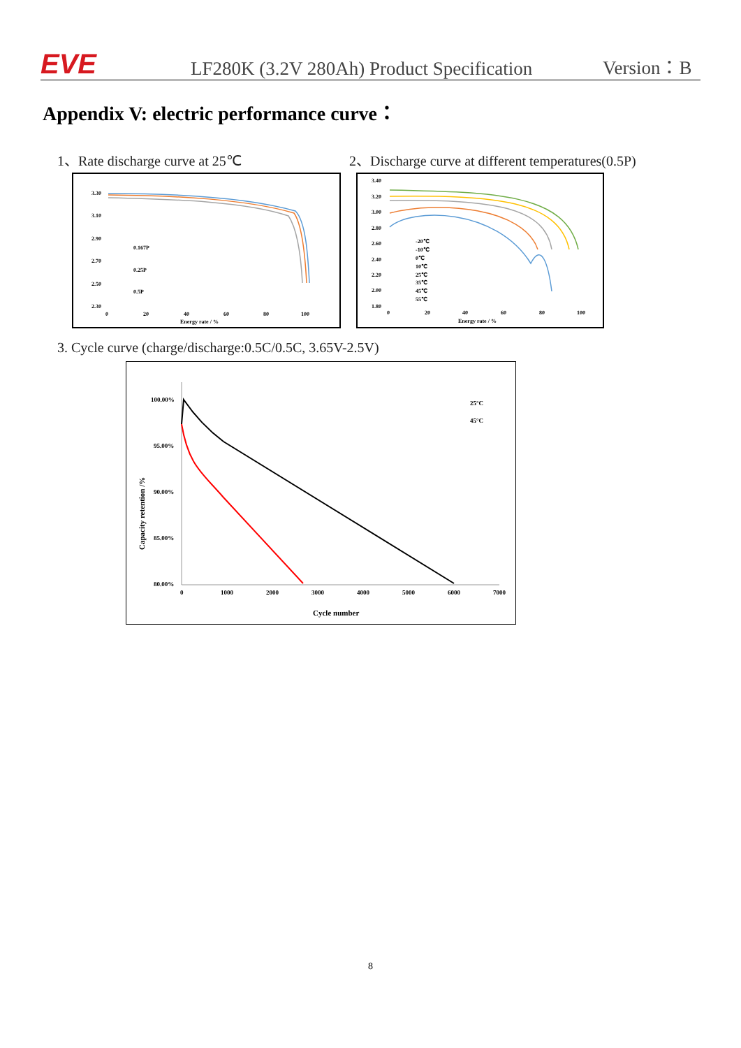EVE
LF280K (3.2V 280Ah) Product Specification
Version：B
Appendix V: electric performance curve：
1、Rate discharge curve at 25℃
2、Discharge curve at different temperatures(0.5P)
3.30
3.10
2.90
2.70
2.50
2.30
0
20
40
60
80
100
Energy rate / %
0.167P
0.25P
0.5P
3.40
3.20
3.00
2.80
2.60
2.40
2.20
2.00
1.80
0
20
40
60
80
100
Energy rate / %
-20℃
-10℃
0℃
10℃
25℃
35℃
45℃
55℃
3. Cycle curve (charge/discharge:0.5C/0.5C, 3.65V-2.5V)
100.00%
95.00%
90.00%
85.00%
80.00%
0
1000
2000
3000
4000
5000
6000
7000
Cycle number
25°C
45°C
Capacity retention /%
8